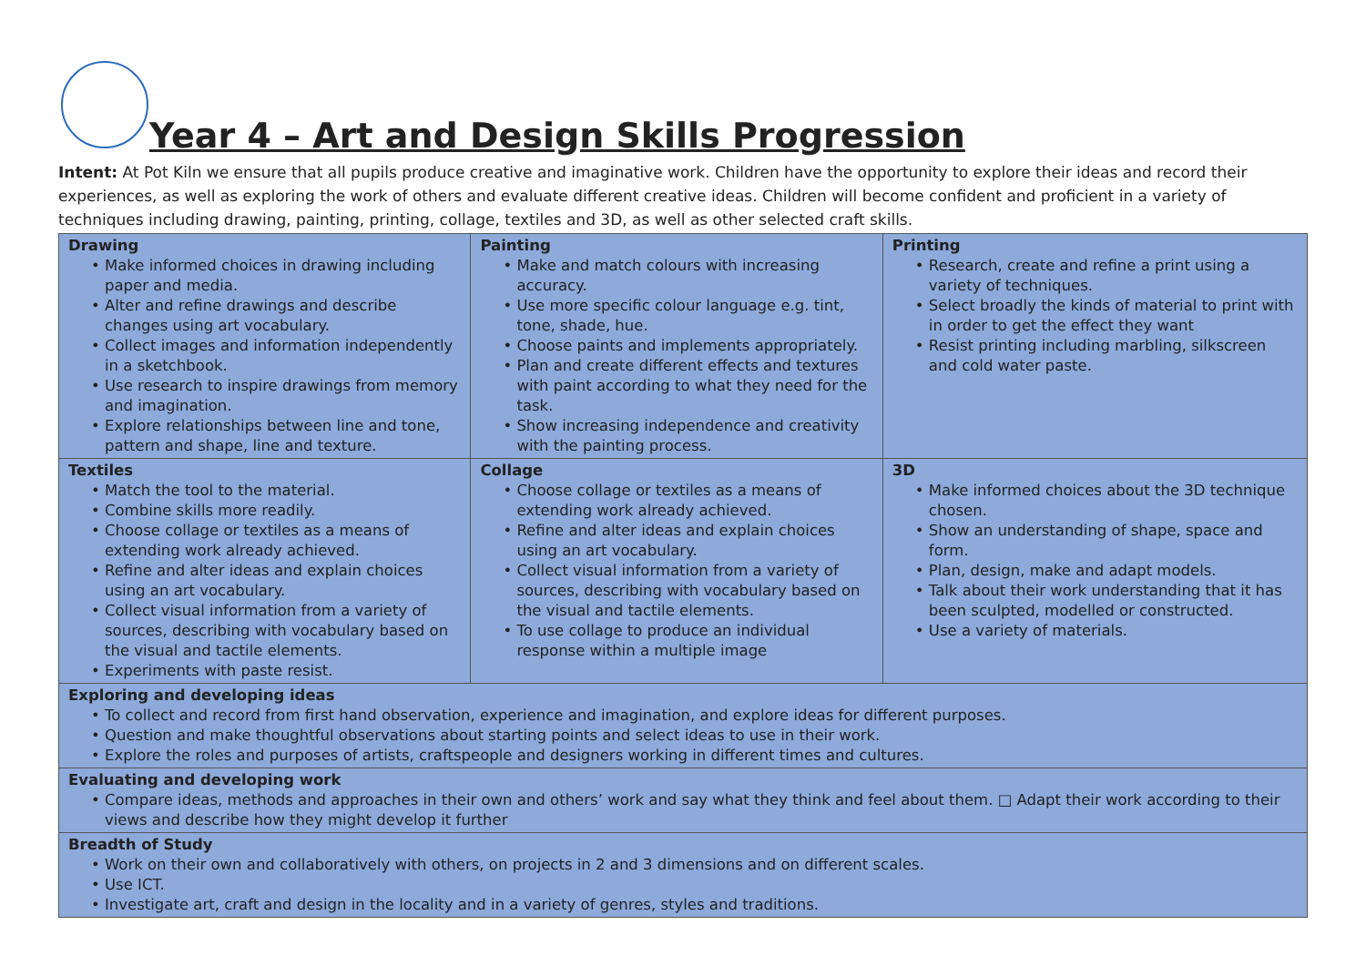Year 4 – Art and Design Skills Progression
Intent: At Pot Kiln we ensure that all pupils produce creative and imaginative work. Children have the opportunity to explore their ideas and record their experiences, as well as exploring the work of others and evaluate different creative ideas. Children will become confident and proficient in a variety of techniques including drawing, painting, printing, collage, textiles and 3D, as well as other selected craft skills.
| Drawing • Make informed choices in drawing including paper and media. • Alter and refine drawings and describe changes using art vocabulary. • Collect images and information independently in a sketchbook. • Use research to inspire drawings from memory and imagination. • Explore relationships between line and tone, pattern and shape, line and texture. | Painting • Make and match colours with increasing accuracy. • Use more specific colour language e.g. tint, tone, shade, hue. • Choose paints and implements appropriately. • Plan and create different effects and textures with paint according to what they need for the task. • Show increasing independence and creativity with the painting process. | Printing • Research, create and refine a print using a variety of techniques. • Select broadly the kinds of material to print with in order to get the effect they want • Resist printing including marbling, silkscreen and cold water paste. |
| Textiles • Match the tool to the material. • Combine skills more readily. • Choose collage or textiles as a means of extending work already achieved. • Refine and alter ideas and explain choices using an art vocabulary. • Collect visual information from a variety of sources, describing with vocabulary based on the visual and tactile elements. • Experiments with paste resist. | Collage • Choose collage or textiles as a means of extending work already achieved. • Refine and alter ideas and explain choices using an art vocabulary. • Collect visual information from a variety of sources, describing with vocabulary based on the visual and tactile elements. • To use collage to produce an individual response within a multiple image | 3D • Make informed choices about the 3D technique chosen. • Show an understanding of shape, space and form. • Plan, design, make and adapt models. • Talk about their work understanding that it has been sculpted, modelled or constructed. • Use a variety of materials. |
| Exploring and developing ideas • To collect and record from first hand observation, experience and imagination, and explore ideas for different purposes. • Question and make thoughtful observations about starting points and select ideas to use in their work. • Explore the roles and purposes of artists, craftspeople and designers working in different times and cultures. | | |
| Evaluating and developing work • Compare ideas, methods and approaches in their own and others’ work and say what they think and feel about them. □ Adapt their work according to their views and describe how they might develop it further | | |
| Breadth of Study • Work on their own and collaboratively with others, on projects in 2 and 3 dimensions and on different scales. • Use ICT. • Investigate art, craft and design in the locality and in a variety of genres, styles and traditions. | | |